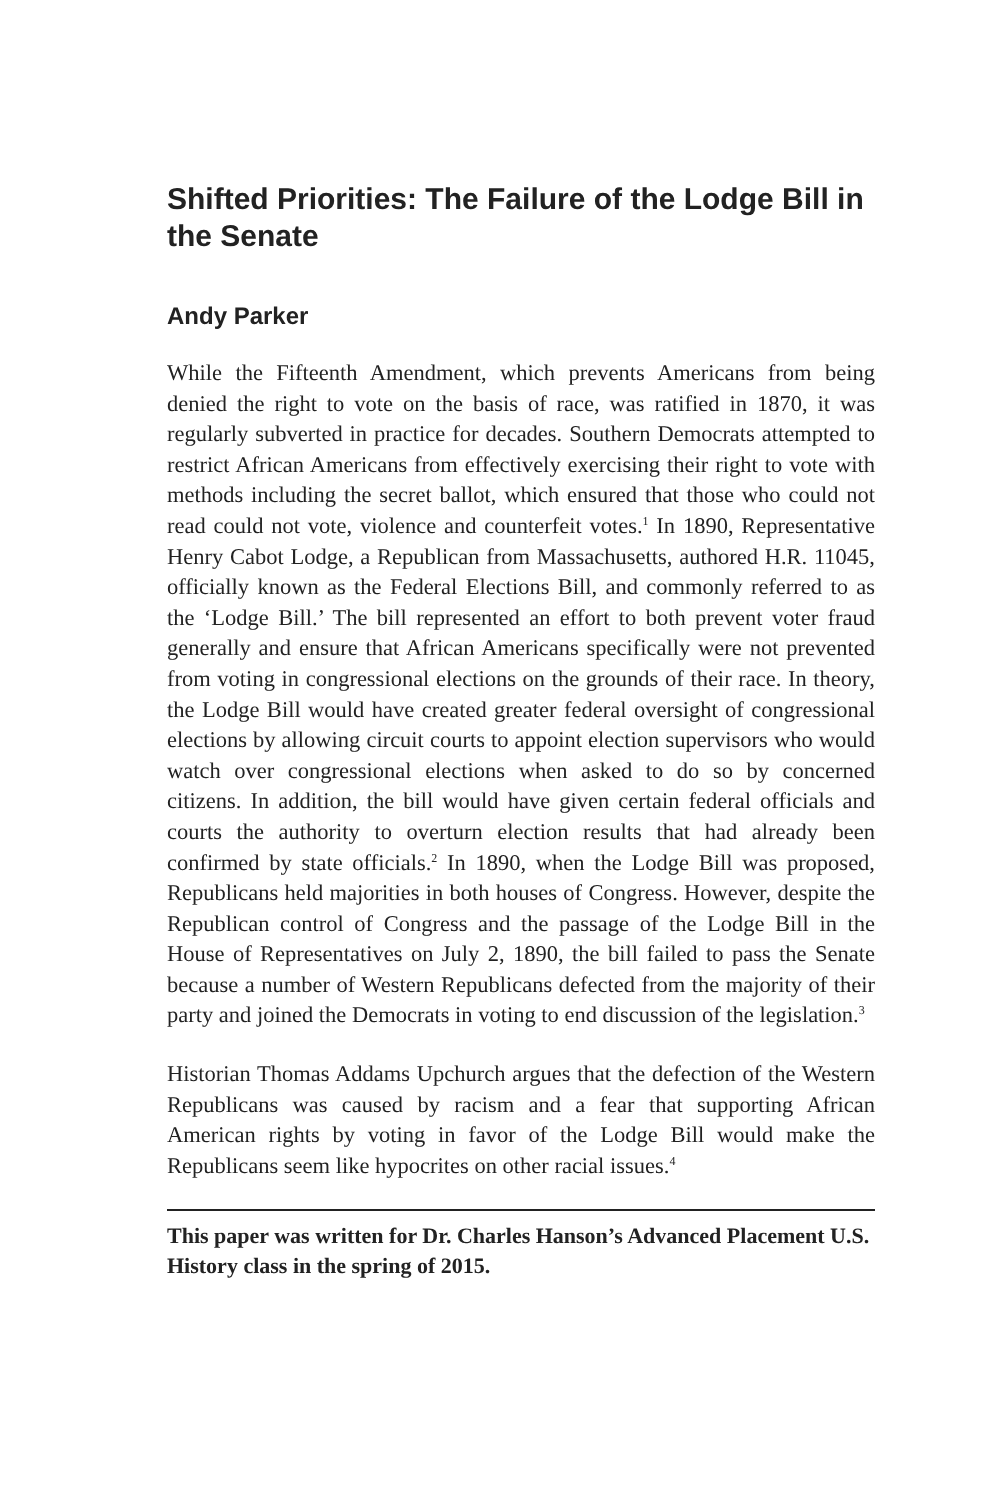Shifted Priorities: The Failure of the Lodge Bill in the Senate
Andy Parker
While the Fifteenth Amendment, which prevents Americans from being denied the right to vote on the basis of race, was ratified in 1870, it was regularly subverted in practice for decades. Southern Democrats attempted to restrict African Americans from effectively exercising their right to vote with methods including the secret ballot, which ensured that those who could not read could not vote, violence and counterfeit votes.<sup>1</sup> In 1890, Representative Henry Cabot Lodge, a Republican from Massachusetts, authored H.R. 11045, officially known as the Federal Elections Bill, and commonly referred to as the ‘Lodge Bill.’ The bill represented an effort to both prevent voter fraud generally and ensure that African Americans specifically were not prevented from voting in congressional elections on the grounds of their race. In theory, the Lodge Bill would have created greater federal oversight of congressional elections by allowing circuit courts to appoint election supervisors who would watch over congressional elections when asked to do so by concerned citizens. In addition, the bill would have given certain federal officials and courts the authority to overturn election results that had already been confirmed by state officials.<sup>2</sup> In 1890, when the Lodge Bill was proposed, Republicans held majorities in both houses of Congress. However, despite the Republican control of Congress and the passage of the Lodge Bill in the House of Representatives on July 2, 1890, the bill failed to pass the Senate because a number of Western Republicans defected from the majority of their party and joined the Democrats in voting to end discussion of the legislation.<sup>3</sup>
Historian Thomas Addams Upchurch argues that the defection of the Western Republicans was caused by racism and a fear that supporting African American rights by voting in favor of the Lodge Bill would make the Republicans seem like hypocrites on other racial issues.<sup>4</sup>
This paper was written for Dr. Charles Hanson’s Advanced Placement U.S. History class in the spring of 2015.